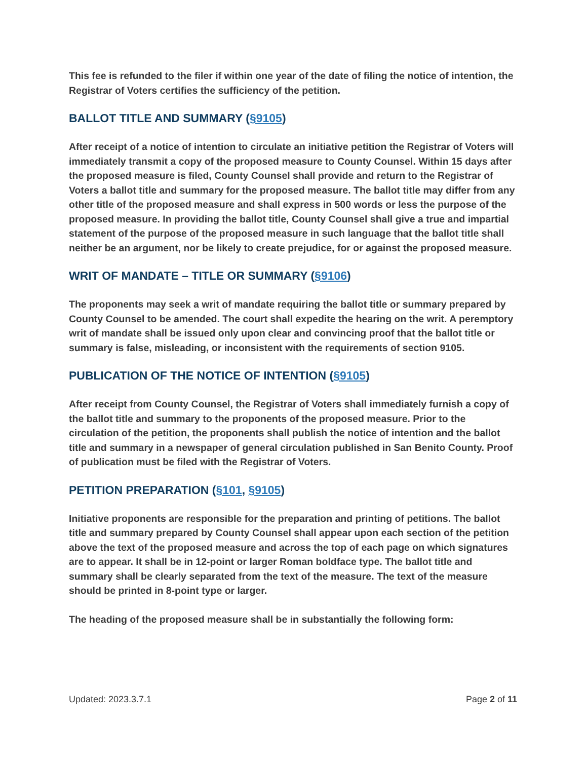This fee is refunded to the filer if within one year of the date of filing the notice of intention, the Registrar of Voters certifies the sufficiency of the petition.
BALLOT TITLE AND SUMMARY (§9105)
After receipt of a notice of intention to circulate an initiative petition the Registrar of Voters will immediately transmit a copy of the proposed measure to County Counsel. Within 15 days after the proposed measure is filed, County Counsel shall provide and return to the Registrar of Voters a ballot title and summary for the proposed measure. The ballot title may differ from any other title of the proposed measure and shall express in 500 words or less the purpose of the proposed measure. In providing the ballot title, County Counsel shall give a true and impartial statement of the purpose of the proposed measure in such language that the ballot title shall neither be an argument, nor be likely to create prejudice, for or against the proposed measure.
WRIT OF MANDATE – TITLE OR SUMMARY (§9106)
The proponents may seek a writ of mandate requiring the ballot title or summary prepared by County Counsel to be amended. The court shall expedite the hearing on the writ. A peremptory writ of mandate shall be issued only upon clear and convincing proof that the ballot title or summary is false, misleading, or inconsistent with the requirements of section 9105.
PUBLICATION OF THE NOTICE OF INTENTION (§9105)
After receipt from County Counsel, the Registrar of Voters shall immediately furnish a copy of the ballot title and summary to the proponents of the proposed measure. Prior to the circulation of the petition, the proponents shall publish the notice of intention and the ballot title and summary in a newspaper of general circulation published in San Benito County. Proof of publication must be filed with the Registrar of Voters.
PETITION PREPARATION (§101, §9105)
Initiative proponents are responsible for the preparation and printing of petitions. The ballot title and summary prepared by County Counsel shall appear upon each section of the petition above the text of the proposed measure and across the top of each page on which signatures are to appear. It shall be in 12-point or larger Roman boldface type. The ballot title and summary shall be clearly separated from the text of the measure. The text of the measure should be printed in 8-point type or larger.
The heading of the proposed measure shall be in substantially the following form:
Updated: 2023.3.7.1 Page 2 of 11